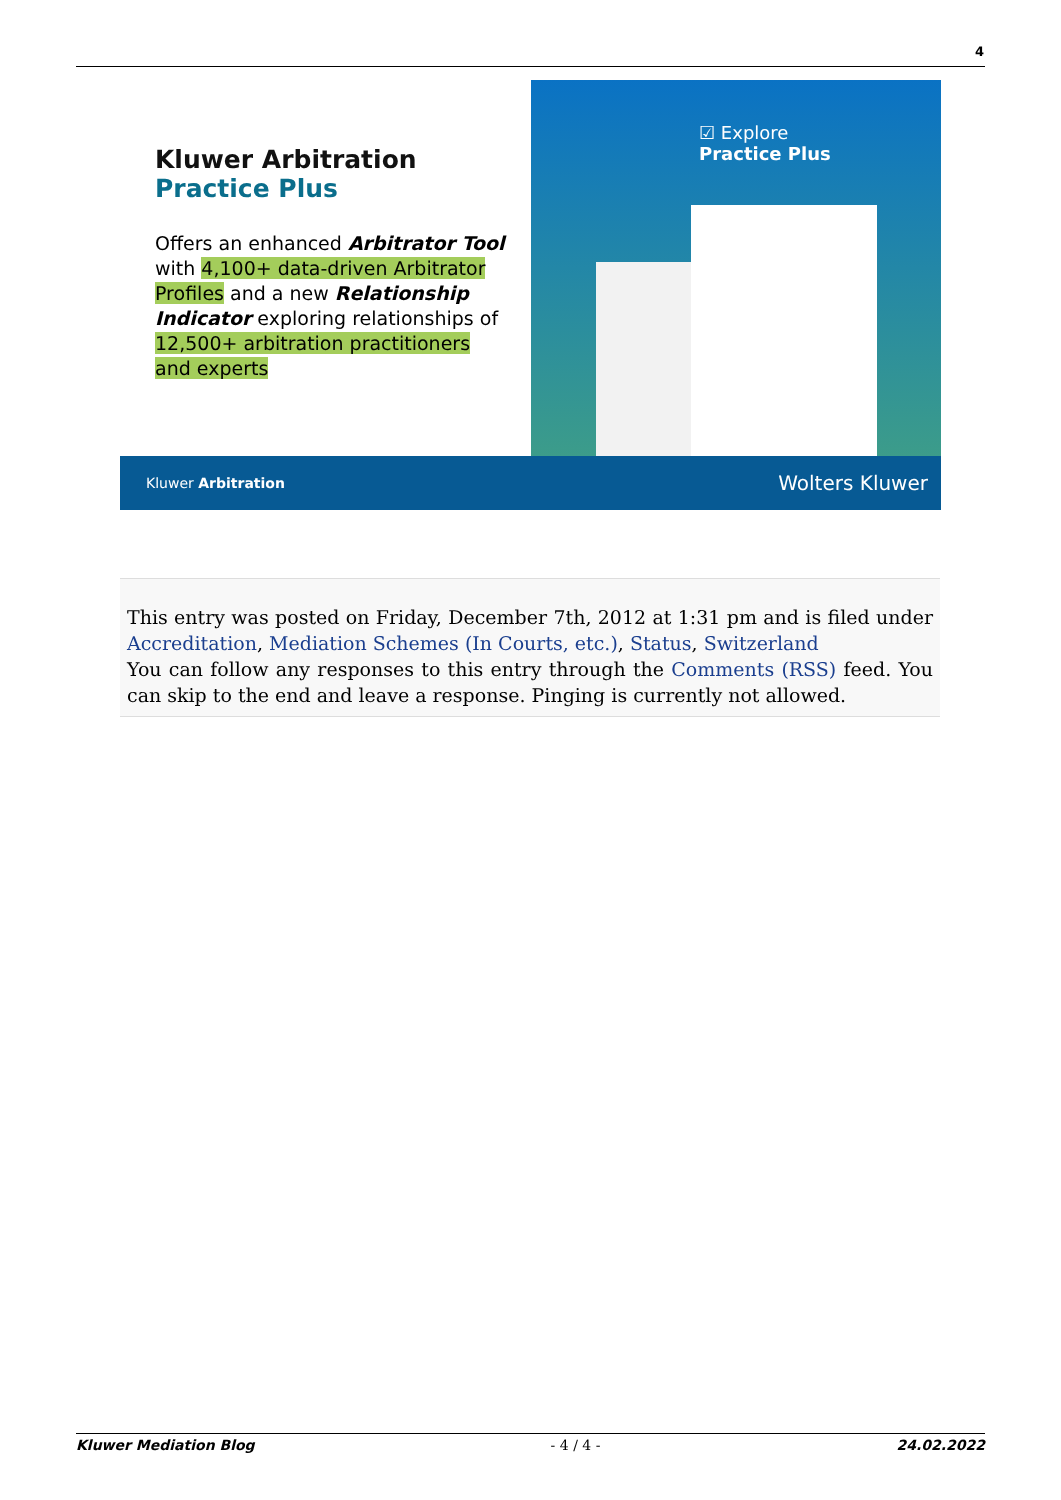4
Kluwer Arbitration
Practice Plus
Offers an enhanced Arbitrator Tool with 4,100+ data-driven Arbitrator Profiles and a new Relationship Indicator exploring relationships of 12,500+ arbitration practitioners and experts
☑ Explore
Practice Plus
Kluwer Arbitration Wolters Kluwer
This entry was posted on Friday, December 7th, 2012 at 1:31 pm and is filed under Accreditation, Mediation Schemes (In Courts, etc.), Status, Switzerland
You can follow any responses to this entry through the Comments (RSS) feed. You can skip to the end and leave a response. Pinging is currently not allowed.
Kluwer Mediation Blog - 4 / 4 - 24.02.2022